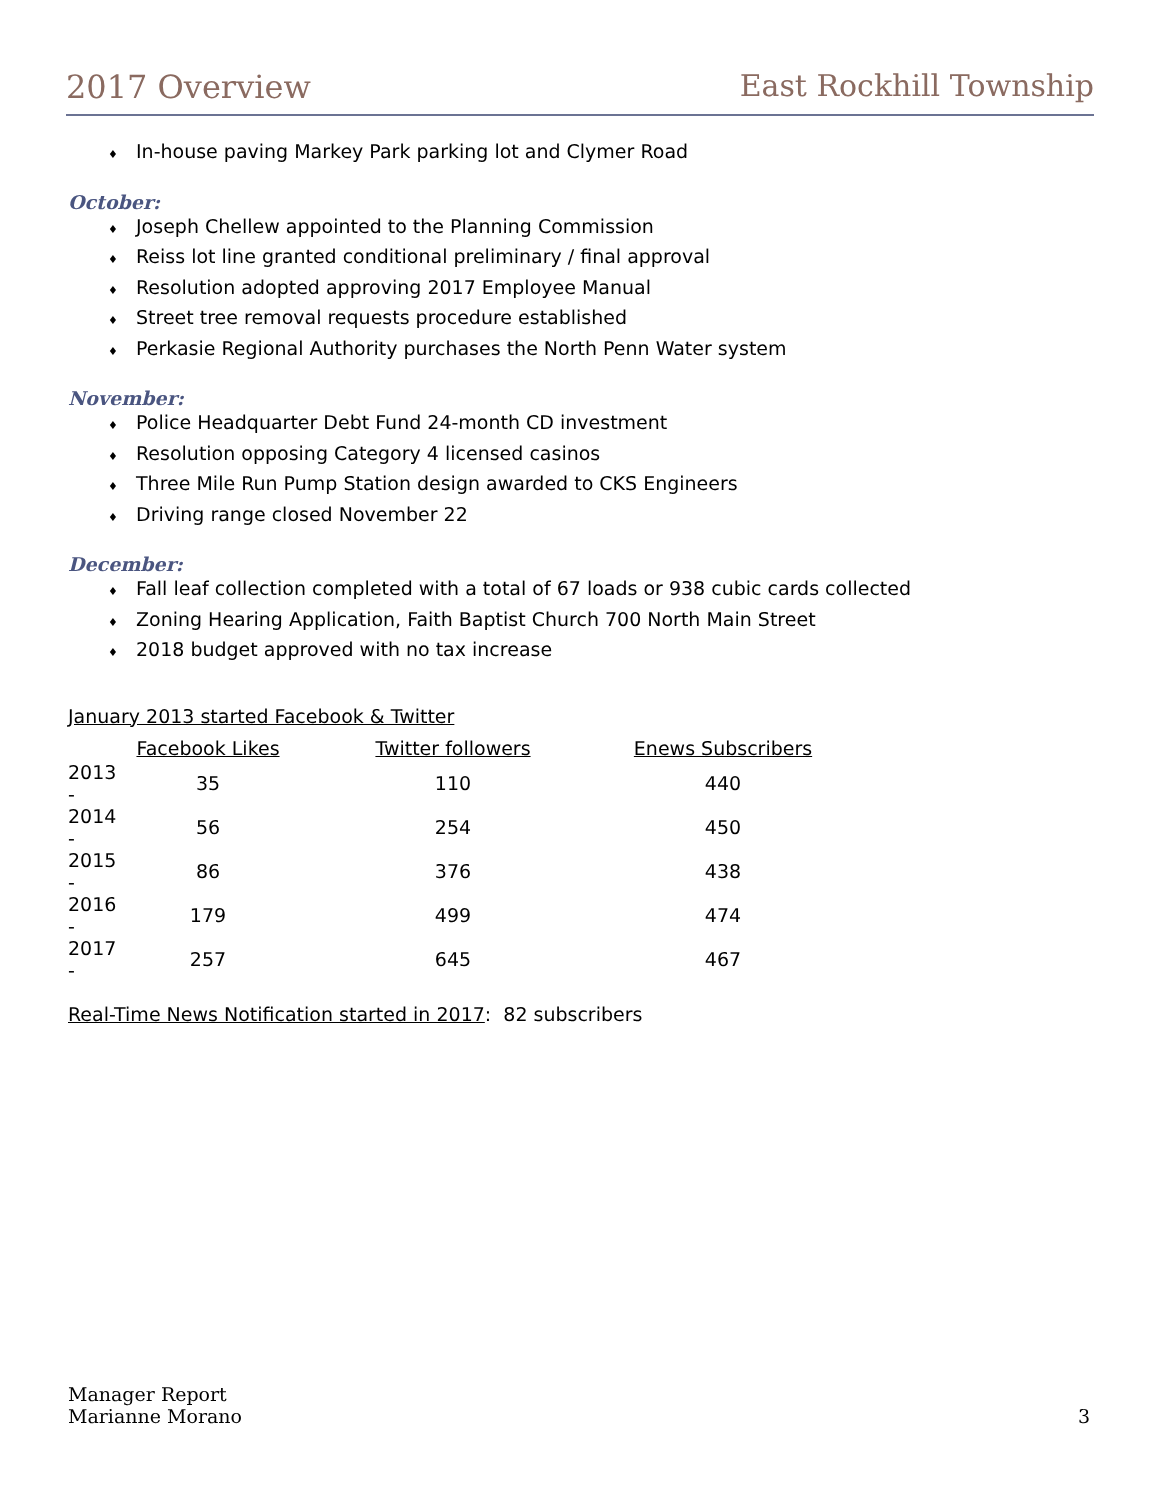2017 Overview East Rockhill Township
♦ In-house paving Markey Park parking lot and Clymer Road
October:
♦ Joseph Chellew appointed to the Planning Commission
♦ Reiss lot line granted conditional preliminary / final approval
♦ Resolution adopted approving 2017 Employee Manual
♦ Street tree removal requests procedure established
♦ Perkasie Regional Authority purchases the North Penn Water system
November:
♦ Police Headquarter Debt Fund 24-month CD investment
♦ Resolution opposing Category 4 licensed casinos
♦ Three Mile Run Pump Station design awarded to CKS Engineers
♦ Driving range closed November 22
December:
♦ Fall leaf collection completed with a total of 67 loads or 938 cubic cards collected
♦ Zoning Hearing Application, Faith Baptist Church 700 North Main Street
♦ 2018 budget approved with no tax increase
January 2013 started Facebook & Twitter
| | Facebook Likes | Twitter followers | Enews Subscribers |
| --- | --- | --- | --- |
| 2013 - | 35 | 110 | 440 |
| 2014 - | 56 | 254 | 450 |
| 2015 - | 86 | 376 | 438 |
| 2016 - | 179 | 499 | 474 |
| 2017 - | 257 | 645 | 467 |
Real-Time News Notification started in 2017: 82 subscribers
Manager Report
Marianne Morano
3